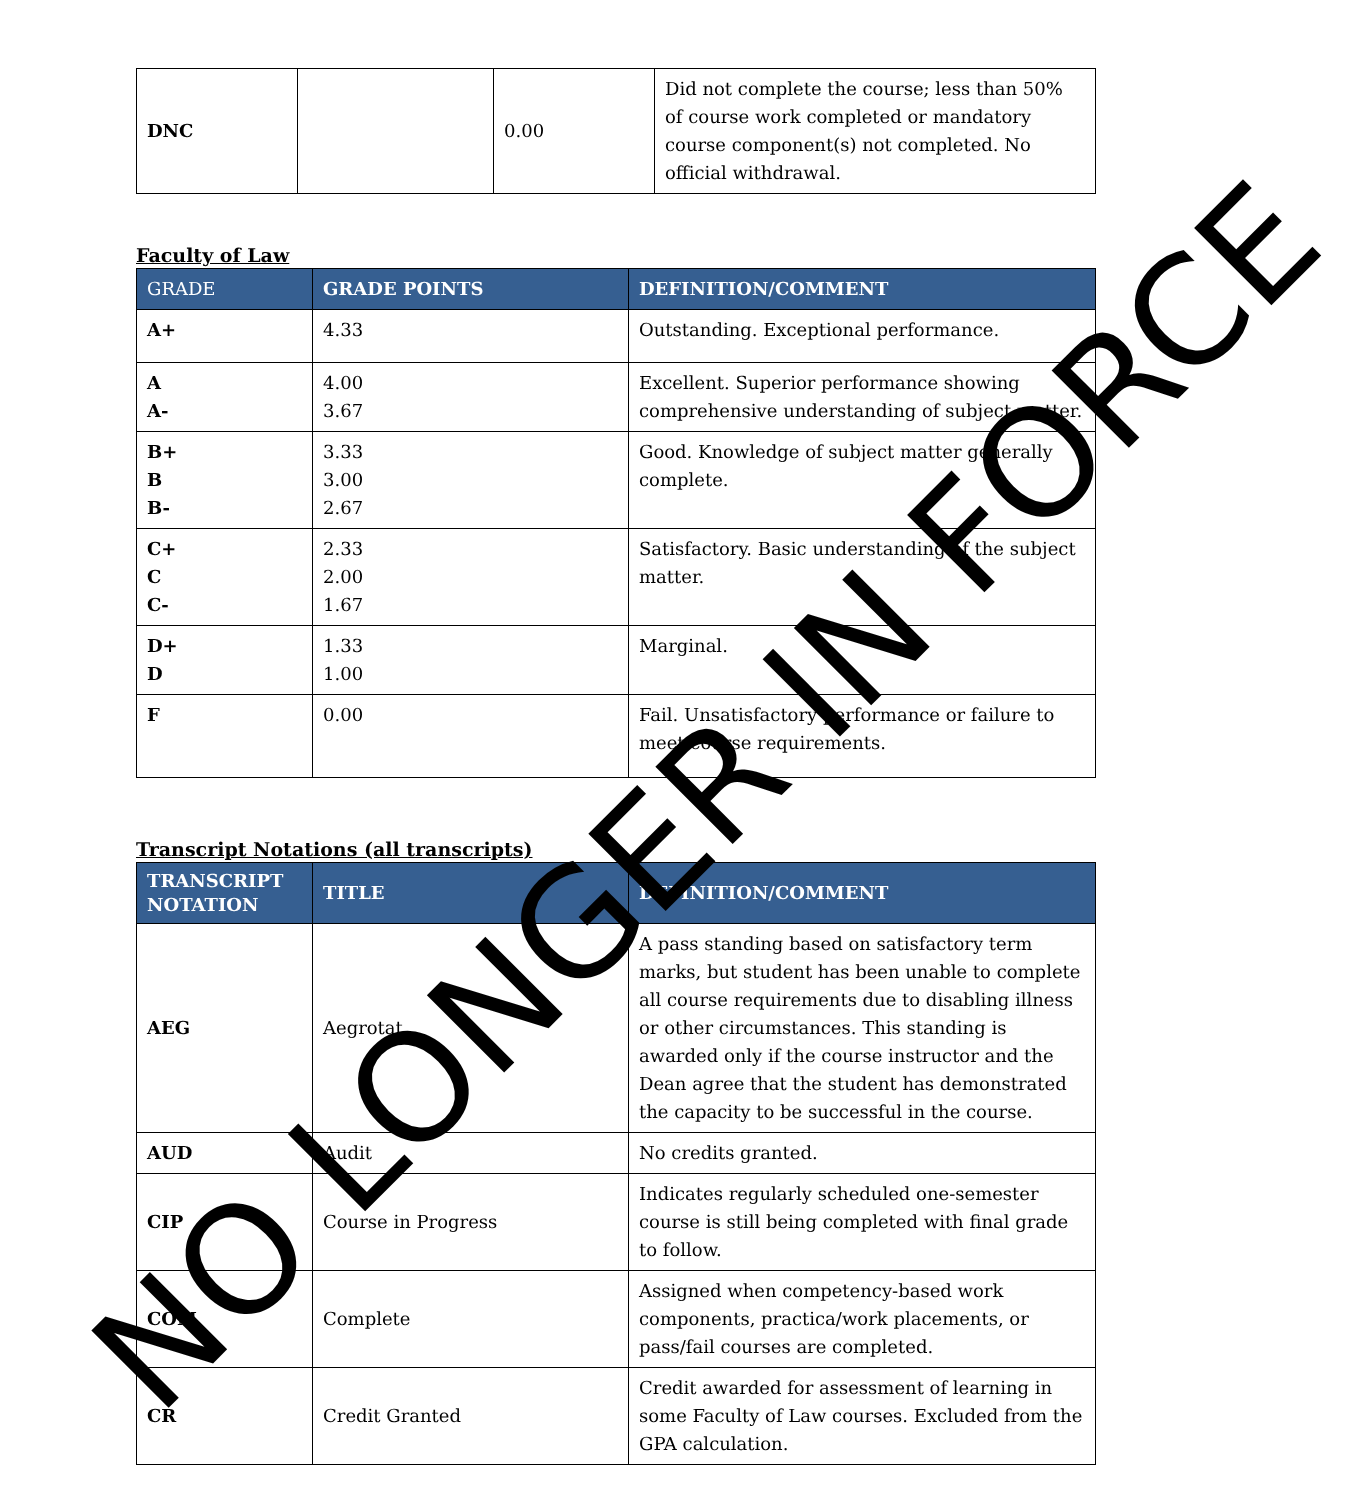| DNC | | 0.00 | Did not complete the course; less than 50% of course work completed or mandatory course component(s) not completed. No official withdrawal. |
Faculty of Law
| GRADE | GRADE POINTS | DEFINITION/COMMENT |
| --- | --- | --- |
| A+ | 4.33 | Outstanding. Exceptional performance. |
| A A- | 4.00 3.67 | Excellent. Superior performance showing comprehensive understanding of subject matter. |
| B+ B B- | 3.33 3.00 2.67 | Good. Knowledge of subject matter generally complete. |
| C+ C C- | 2.33 2.00 1.67 | Satisfactory. Basic understanding of the subject matter. |
| D+ D | 1.33 1.00 | Marginal. |
| F | 0.00 | Fail. Unsatisfactory performance or failure to meet course requirements. |
Transcript Notations (all transcripts)
| TRANSCRIPT NOTATION | TITLE | DEFINITION/COMMENT |
| --- | --- | --- |
| AEG | Aegrotat | A pass standing based on satisfactory term marks, but student has been unable to complete all course requirements due to disabling illness or other circumstances. This standing is awarded only if the course instructor and the Dean agree that the student has demonstrated the capacity to be successful in the course. |
| AUD | Audit | No credits granted. |
| CIP | Course in Progress | Indicates regularly scheduled one-semester course is still being completed with final grade to follow. |
| COM | Complete | Assigned when competency-based work components, practica/work placements, or pass/fail courses are completed. |
| CR | Credit Granted | Credit awarded for assessment of learning in some Faculty of Law courses. Excluded from the GPA calculation. |
NO LONGER IN FORCE